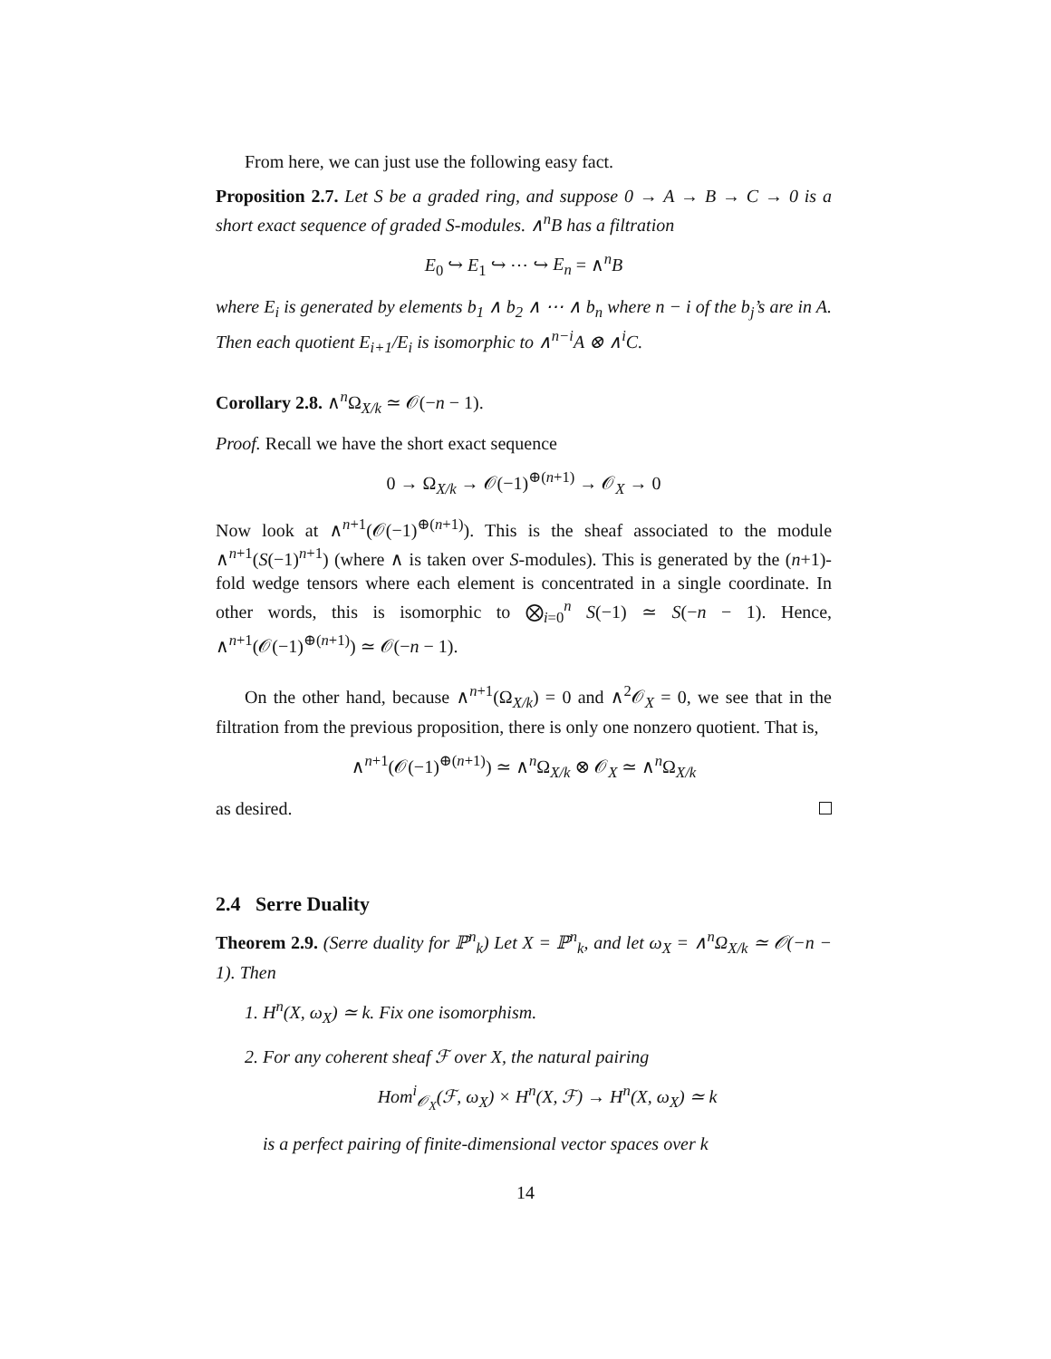From here, we can just use the following easy fact.
Proposition 2.7. Let S be a graded ring, and suppose 0 → A → B → C → 0 is a short exact sequence of graded S-modules. ∧<sup>n</sup>B has a filtration
E<sub>0</sub> ↪ E<sub>1</sub> ↪ ⋯ ↪ E<sub>n</sub> = ∧<sup>n</sup>B
where E<sub>i</sub> is generated by elements b<sub>1</sub> ∧ b<sub>2</sub> ∧ ⋯ ∧ b<sub>n</sub> where n − i of the b<sub>j</sub>’s are in A. Then each quotient E<sub>i+1</sub>/E<sub>i</sub> is isomorphic to ∧<sup>n−i</sup>A ⊗ ∧<sup>i</sup>C.
Corollary 2.8. ∧<sup>n</sup>Ω<sub>X/k</sub> ≃ 𝒪(−n − 1).
Proof. Recall we have the short exact sequence
0 → Ω<sub>X/k</sub> → 𝒪(−1)<sup>⊕(n+1)</sup> → 𝒪<sub>X</sub> → 0
Now look at ∧<sup>n+1</sup>(𝒪(−1)<sup>⊕(n+1)</sup>). This is the sheaf associated to the module ∧<sup>n+1</sup>(S(−1)<sup>n+1</sup>) (where ∧ is taken over S-modules). This is generated by the (n+1)-fold wedge tensors where each element is concentrated in a single coordinate. In other words, this is isomorphic to ⨂<sub>i=0</sub><sup>n</sup> S(−1) ≃ S(−n − 1). Hence, ∧<sup>n+1</sup>(𝒪(−1)<sup>⊕(n+1)</sup>) ≃ 𝒪(−n − 1).
On the other hand, because ∧<sup>n+1</sup>(Ω<sub>X/k</sub>) = 0 and ∧<sup>2</sup>𝒪<sub>X</sub> = 0, we see that in the filtration from the previous proposition, there is only one nonzero quotient. That is,
∧<sup>n+1</sup>(𝒪(−1)<sup>⊕(n+1)</sup>) ≃ ∧<sup>n</sup>Ω<sub>X/k</sub> ⊗ 𝒪<sub>X</sub> ≃ ∧<sup>n</sup>Ω<sub>X/k</sub>
as desired.
2.4 Serre Duality
Theorem 2.9. (Serre duality for ℙ<sup>n</sup><sub>k</sub>) Let X = ℙ<sup>n</sup><sub>k</sub>, and let ω<sub>X</sub> = ∧<sup>n</sup>Ω<sub>X/k</sub> ≃ 𝒪(−n − 1). Then
1. H<sup>n</sup>(X, ω<sub>X</sub>) ≃ k. Fix one isomorphism.
2. For any coherent sheaf ℱ over X, the natural pairing
Hom<sup>i</sup><sub>𝒪<sub>X</sub></sub>(ℱ, ω<sub>X</sub>) × H<sup>n</sup>(X, ℱ) → H<sup>n</sup>(X, ω<sub>X</sub>) ≃ k
is a perfect pairing of finite-dimensional vector spaces over k
14